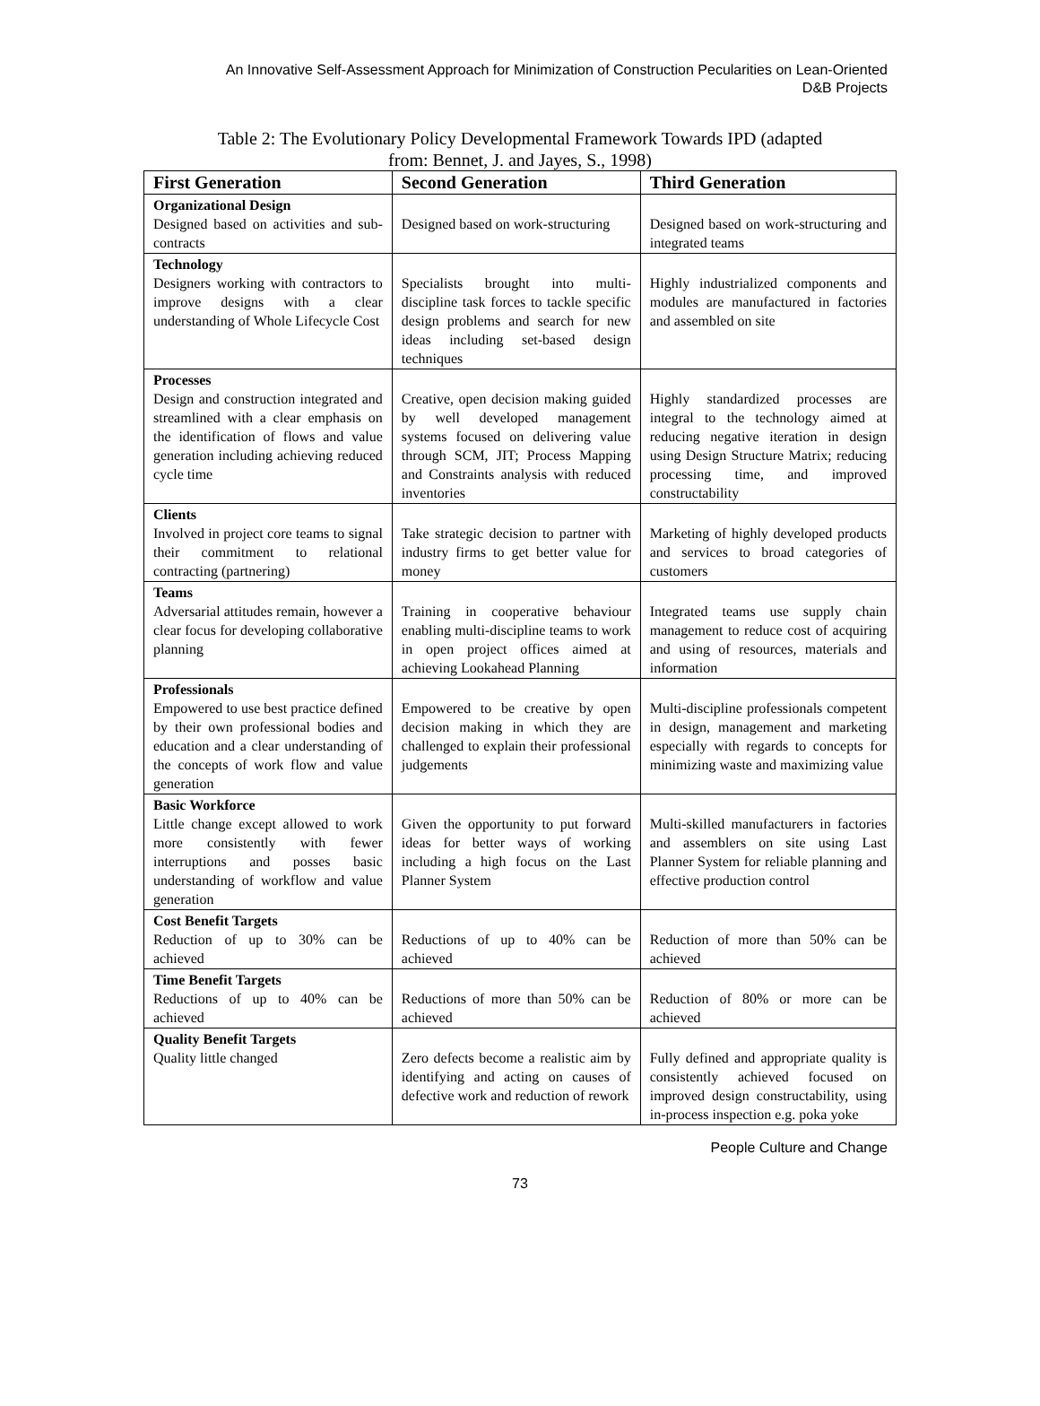An Innovative Self-Assessment Approach for Minimization of Construction Pecularities on Lean-Oriented
D&B Projects
Table 2: The Evolutionary Policy Developmental Framework Towards IPD (adapted
from: Bennet, J. and Jayes, S., 1998)
| First Generation | Second Generation | Third Generation |
| --- | --- | --- |
| Organizational Design Designed based on activities and sub-contracts | Designed based on work-structuring | Designed based on work-structuring and integrated teams |
| Technology Designers working with contractors to improve designs with a clear understanding of Whole Lifecycle Cost | Specialists brought into multi-discipline task forces to tackle specific design problems and search for new ideas including set-based design techniques | Highly industrialized components and modules are manufactured in factories and assembled on site |
| Processes Design and construction integrated and streamlined with a clear emphasis on the identification of flows and value generation including achieving reduced cycle time | Creative, open decision making guided by well developed management systems focused on delivering value through SCM, JIT; Process Mapping and Constraints analysis with reduced inventories | Highly standardized processes are integral to the technology aimed at reducing negative iteration in design using Design Structure Matrix; reducing processing time, and improved constructability |
| Clients Involved in project core teams to signal their commitment to relational contracting (partnering) | Take strategic decision to partner with industry firms to get better value for money | Marketing of highly developed products and services to broad categories of customers |
| Teams Adversarial attitudes remain, however a clear focus for developing collaborative planning | Training in cooperative behaviour enabling multi-discipline teams to work in open project offices aimed at achieving Lookahead Planning | Integrated teams use supply chain management to reduce cost of acquiring and using of resources, materials and information |
| Professionals Empowered to use best practice defined by their own professional bodies and education and a clear understanding of the concepts of work flow and value generation | Empowered to be creative by open decision making in which they are challenged to explain their professional judgements | Multi-discipline professionals competent in design, management and marketing especially with regards to concepts for minimizing waste and maximizing value |
| Basic Workforce Little change except allowed to work more consistently with fewer interruptions and posses basic understanding of workflow and value generation | Given the opportunity to put forward ideas for better ways of working including a high focus on the Last Planner System | Multi-skilled manufacturers in factories and assemblers on site using Last Planner System for reliable planning and effective production control |
| Cost Benefit Targets Reduction of up to 30% can be achieved | Reductions of up to 40% can be achieved | Reduction of more than 50% can be achieved |
| Time Benefit Targets Reductions of up to 40% can be achieved | Reductions of more than 50% can be achieved | Reduction of 80% or more can be achieved |
| Quality Benefit Targets Quality little changed | Zero defects become a realistic aim by identifying and acting on causes of defective work and reduction of rework | Fully defined and appropriate quality is consistently achieved focused on improved design constructability, using in-process inspection e.g. poka yoke |
People Culture and Change
73